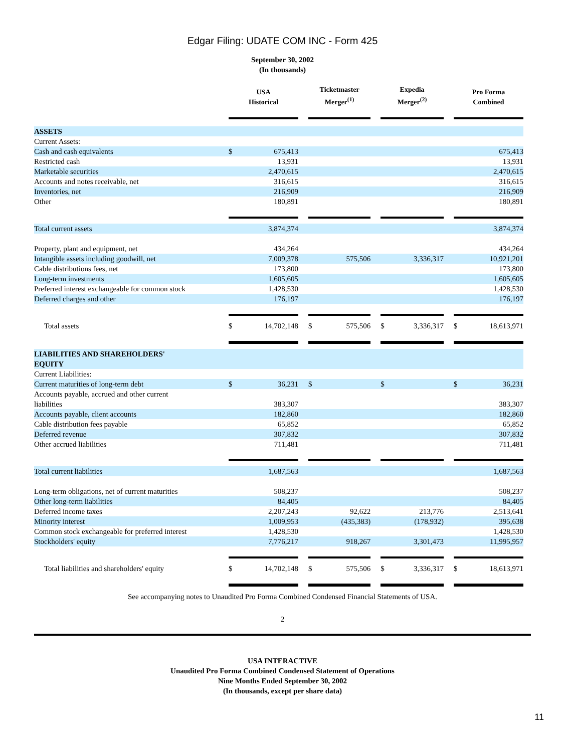Edgar Filing: UDATE COM INC - Form 425
September 30, 2002
(In thousands)
| | USA Historical | | | Ticketmaster Merger<sup>(1)</sup> | | | Expedia Merger<sup>(2)</sup> | | | Pro Forma Combined | |
| --- | --- | --- | --- | --- | --- | --- | --- | --- | --- | --- | --- |
| ASSETS | | | | | | | | | | | |
| Current Assets: | | | | | | | | | | | |
| Cash and cash equivalents | $ | 675,413 | | | | | | | | | 675,413 |
| Restricted cash | | 13,931 | | | | | | | | | 13,931 |
| Marketable securities | | 2,470,615 | | | | | | | | | 2,470,615 |
| Accounts and notes receivable, net | | 316,615 | | | | | | | | | 316,615 |
| Inventories, net | | 216,909 | | | | | | | | | 216,909 |
| Other | | 180,891 | | | | | | | | | 180,891 |
| Total current assets | | 3,874,374 | | | | | | | | | 3,874,374 |
| Property, plant and equipment, net | | 434,264 | | | | | | | | | 434,264 |
| Intangible assets including goodwill, net | | 7,009,378 | | | 575,506 | | | 3,336,317 | | | 10,921,201 |
| Cable distributions fees, net | | 173,800 | | | | | | | | | 173,800 |
| Long-term investments | | 1,605,605 | | | | | | | | | 1,605,605 |
| Preferred interest exchangeable for common stock | | 1,428,530 | | | | | | | | | 1,428,530 |
| Deferred charges and other | | 176,197 | | | | | | | | | 176,197 |
| Total assets | $ | 14,702,148 | | $ | 575,506 | | $ | 3,336,317 | | $ | 18,613,971 |
| LIABILITIES AND SHAREHOLDERS' EQUITY | | | | | | | | | | | |
| Current Liabilities: | | | | | | | | | | | |
| Current maturities of long-term debt | $ | 36,231 | | $ | | | $ | | | $ | 36,231 |
| Accounts payable, accrued and other current liabilities | | 383,307 | | | | | | | | | 383,307 |
| Accounts payable, client accounts | | 182,860 | | | | | | | | | 182,860 |
| Cable distribution fees payable | | 65,852 | | | | | | | | | 65,852 |
| Deferred revenue | | 307,832 | | | | | | | | | 307,832 |
| Other accrued liabilities | | 711,481 | | | | | | | | | 711,481 |
| Total current liabilities | | 1,687,563 | | | | | | | | | 1,687,563 |
| Long-term obligations, net of current maturities | | 508,237 | | | | | | | | | 508,237 |
| Other long-term liabilities | | 84,405 | | | | | | | | | 84,405 |
| Deferred income taxes | | 2,207,243 | | | 92,622 | | | 213,776 | | | 2,513,641 |
| Minority interest | | 1,009,953 | | | (435,383) | | | (178,932) | | | 395,638 |
| Common stock exchangeable for preferred interest | | 1,428,530 | | | | | | | | | 1,428,530 |
| Stockholders' equity | | 7,776,217 | | | 918,267 | | | 3,301,473 | | | 11,995,957 |
| Total liabilities and shareholders' equity | $ | 14,702,148 | | $ | 575,506 | | $ | 3,336,317 | | $ | 18,613,971 |
See accompanying notes to Unaudited Pro Forma Combined Condensed Financial Statements of USA.
2
USA INTERACTIVE
Unaudited Pro Forma Combined Condensed Statement of Operations
Nine Months Ended September 30, 2002
(In thousands, except per share data)
11